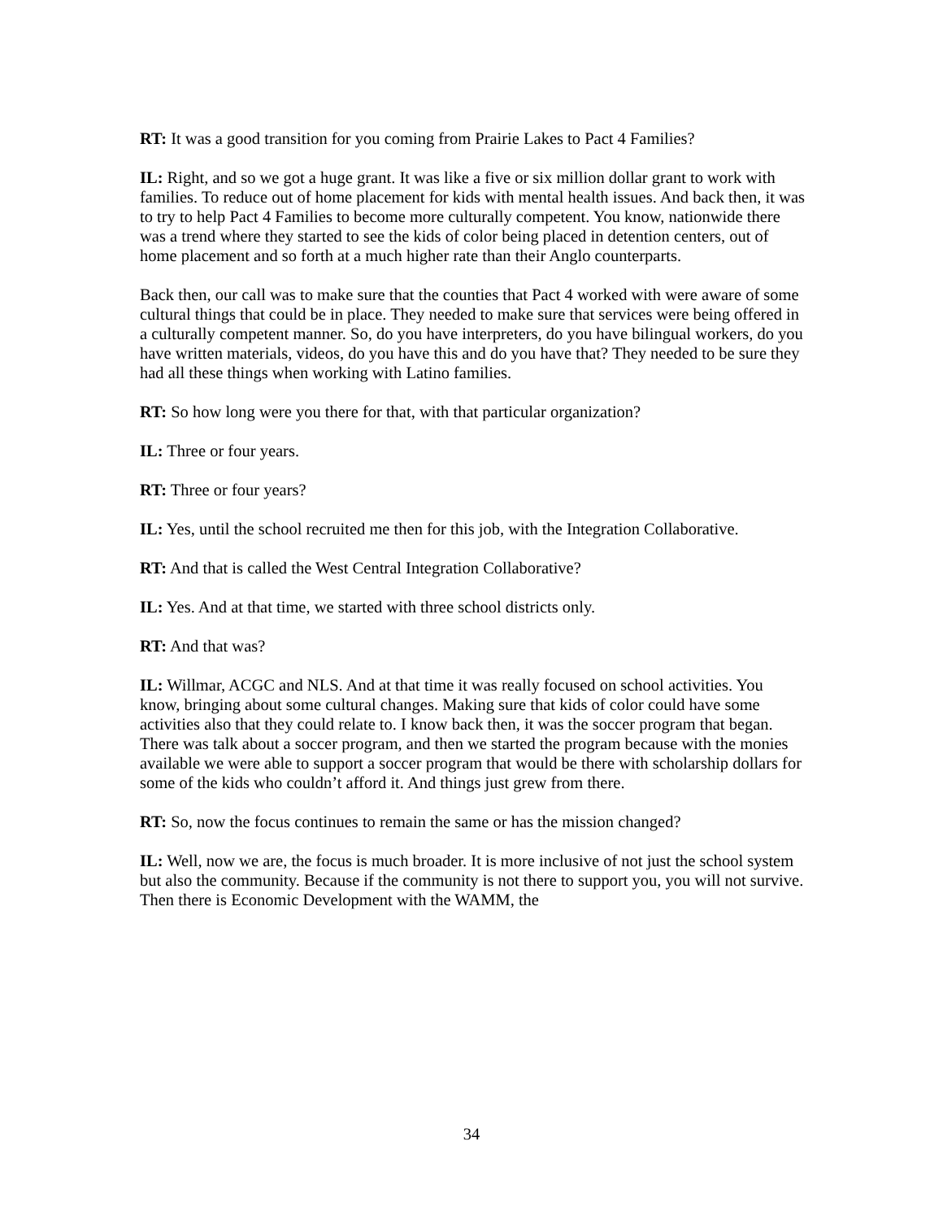RT: It was a good transition for you coming from Prairie Lakes to Pact 4 Families?
IL: Right, and so we got a huge grant. It was like a five or six million dollar grant to work with families. To reduce out of home placement for kids with mental health issues. And back then, it was to try to help Pact 4 Families to become more culturally competent. You know, nationwide there was a trend where they started to see the kids of color being placed in detention centers, out of home placement and so forth at a much higher rate than their Anglo counterparts.
Back then, our call was to make sure that the counties that Pact 4 worked with were aware of some cultural things that could be in place. They needed to make sure that services were being offered in a culturally competent manner. So, do you have interpreters, do you have bilingual workers, do you have written materials, videos, do you have this and do you have that? They needed to be sure they had all these things when working with Latino families.
RT: So how long were you there for that, with that particular organization?
IL: Three or four years.
RT: Three or four years?
IL: Yes, until the school recruited me then for this job, with the Integration Collaborative.
RT: And that is called the West Central Integration Collaborative?
IL: Yes. And at that time, we started with three school districts only.
RT: And that was?
IL: Willmar, ACGC and NLS. And at that time it was really focused on school activities. You know, bringing about some cultural changes. Making sure that kids of color could have some activities also that they could relate to. I know back then, it was the soccer program that began. There was talk about a soccer program, and then we started the program because with the monies available we were able to support a soccer program that would be there with scholarship dollars for some of the kids who couldn’t afford it. And things just grew from there.
RT: So, now the focus continues to remain the same or has the mission changed?
IL: Well, now we are, the focus is much broader. It is more inclusive of not just the school system but also the community. Because if the community is not there to support you, you will not survive. Then there is Economic Development with the WAMM, the
34